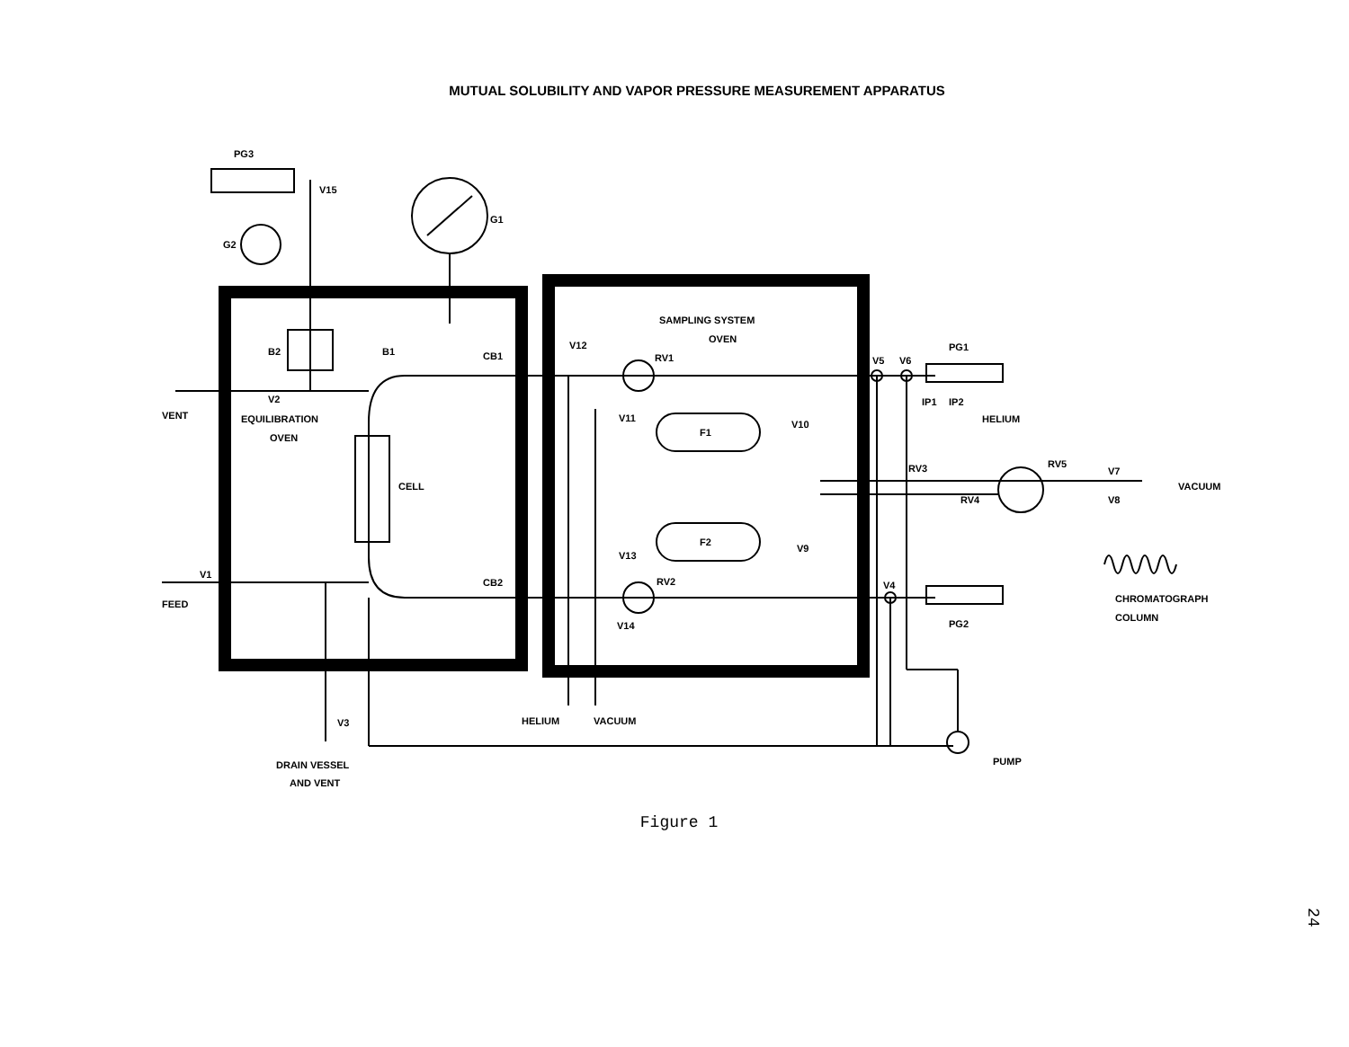MUTUAL SOLUBILITY AND VAPOR PRESSURE MEASUREMENT APPARATUS
PG3
V15
G1
G2
B2
B1
V2
VENT
EQUILIBRATION
OVEN
CELL
V1
FEED
CB1
CB2
SAMPLING SYSTEM
OVEN
V12
RV1
V11
F1
V10
F2
V9
V13
RV2
V14
V5
V6
PG1
IP1
IP2
HELIUM
RV3
RV4
RV5
V7
V8
VACUUM
V4
PG2
CHROMATOGRAPH
COLUMN
V3
HELIUM
VACUUM
PUMP
DRAIN VESSEL
AND VENT
Figure 1
24